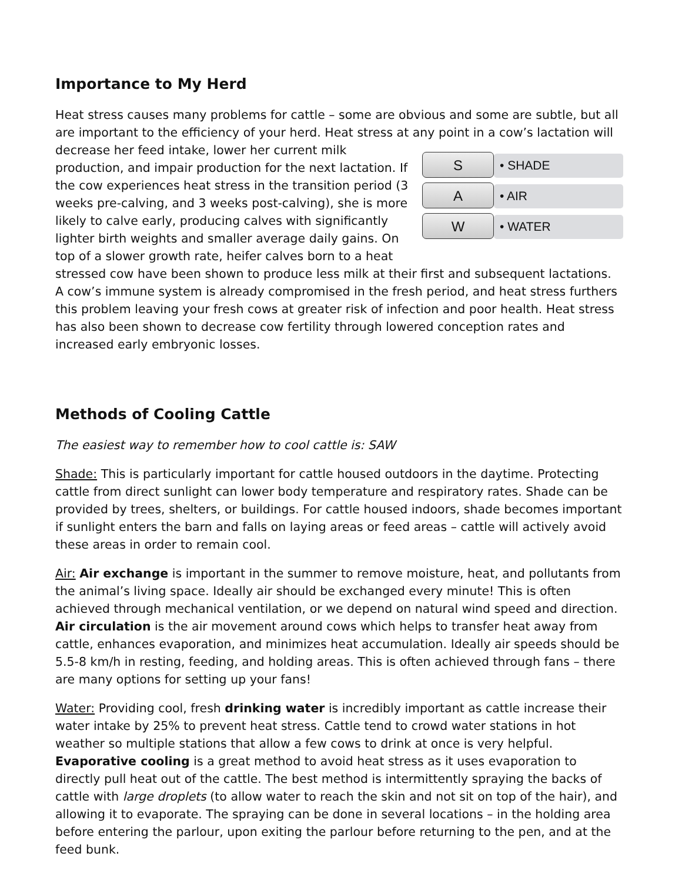Importance to My Herd
Heat stress causes many problems for cattle – some are obvious and some are subtle, but all are important to the efficiency of your herd. Heat stress at any point in a cow’s lactation will S • SHADE
A • AIR
W • WATER decrease her feed intake, lower her current milk production, and impair production for the next lactation. If the cow experiences heat stress in the transition period (3 weeks pre-calving, and 3 weeks post-calving), she is more likely to calve early, producing calves with significantly lighter birth weights and smaller average daily gains. On top of a slower growth rate, heifer calves born to a heat stressed cow have been shown to produce less milk at their first and subsequent lactations. A cow’s immune system is already compromised in the fresh period, and heat stress furthers this problem leaving your fresh cows at greater risk of infection and poor health. Heat stress has also been shown to decrease cow fertility through lowered conception rates and increased early embryonic losses.
Methods of Cooling Cattle
The easiest way to remember how to cool cattle is: SAW
Shade: This is particularly important for cattle housed outdoors in the daytime. Protecting cattle from direct sunlight can lower body temperature and respiratory rates. Shade can be provided by trees, shelters, or buildings. For cattle housed indoors, shade becomes important if sunlight enters the barn and falls on laying areas or feed areas – cattle will actively avoid these areas in order to remain cool.
Air: Air exchange is important in the summer to remove moisture, heat, and pollutants from the animal’s living space. Ideally air should be exchanged every minute! This is often achieved through mechanical ventilation, or we depend on natural wind speed and direction. Air circulation is the air movement around cows which helps to transfer heat away from cattle, enhances evaporation, and minimizes heat accumulation. Ideally air speeds should be 5.5-8 km/h in resting, feeding, and holding areas. This is often achieved through fans – there are many options for setting up your fans!
Water: Providing cool, fresh drinking water is incredibly important as cattle increase their water intake by 25% to prevent heat stress. Cattle tend to crowd water stations in hot weather so multiple stations that allow a few cows to drink at once is very helpful. Evaporative cooling is a great method to avoid heat stress as it uses evaporation to directly pull heat out of the cattle. The best method is intermittently spraying the backs of cattle with large droplets (to allow water to reach the skin and not sit on top of the hair), and allowing it to evaporate. The spraying can be done in several locations – in the holding area before entering the parlour, upon exiting the parlour before returning to the pen, and at the feed bunk.